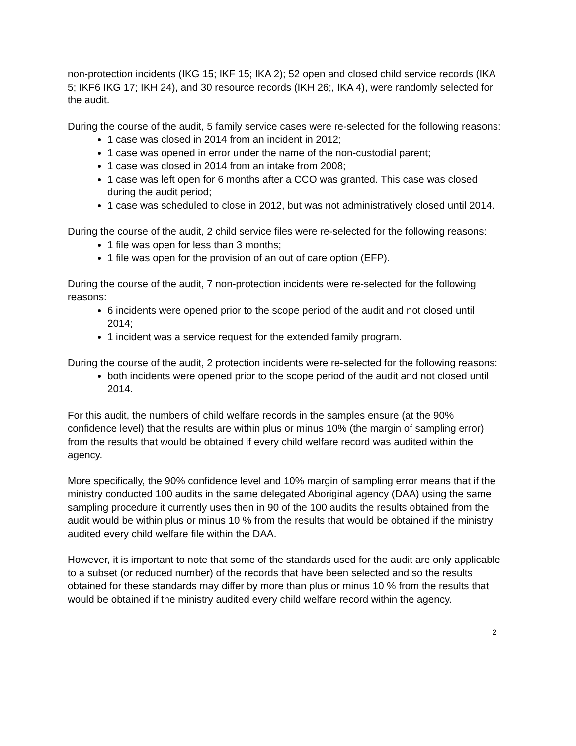non-protection incidents (IKG 15; IKF 15; IKA 2); 52 open and closed child service records (IKA 5; IKF6 IKG 17; IKH 24), and 30 resource records (IKH 26;, IKA 4), were randomly selected for the audit.
During the course of the audit, 5 family service cases were re-selected for the following reasons:
1 case was closed in 2014 from an incident in 2012;
1 case was opened in error under the name of the non-custodial parent;
1 case was closed in 2014 from an intake from 2008;
1 case was left open for 6 months after a CCO was granted. This case was closed during the audit period;
1 case was scheduled to close in 2012, but was not administratively closed until 2014.
During the course of the audit, 2 child service files were re-selected for the following reasons:
1 file was open for less than 3 months;
1 file was open for the provision of an out of care option (EFP).
During the course of the audit, 7 non-protection incidents were re-selected for the following reasons:
6 incidents were opened prior to the scope period of the audit and not closed until 2014;
1 incident was a service request for the extended family program.
During the course of the audit, 2 protection incidents were re-selected for the following reasons:
both incidents were opened prior to the scope period of the audit and not closed until 2014.
For this audit, the numbers of child welfare records in the samples ensure (at the 90% confidence level) that the results are within plus or minus 10% (the margin of sampling error) from the results that would be obtained if every child welfare record was audited within the agency.
More specifically, the 90% confidence level and 10% margin of sampling error means that if the ministry conducted 100 audits in the same delegated Aboriginal agency (DAA) using the same sampling procedure it currently uses then in 90 of the 100 audits the results obtained from the audit would be within plus or minus 10 % from the results that would be obtained if the ministry audited every child welfare file within the DAA.
However, it is important to note that some of the standards used for the audit are only applicable to a subset (or reduced number) of the records that have been selected and so the results obtained for these standards may differ by more than plus or minus 10 % from the results that would be obtained if the ministry audited every child welfare record within the agency.
2